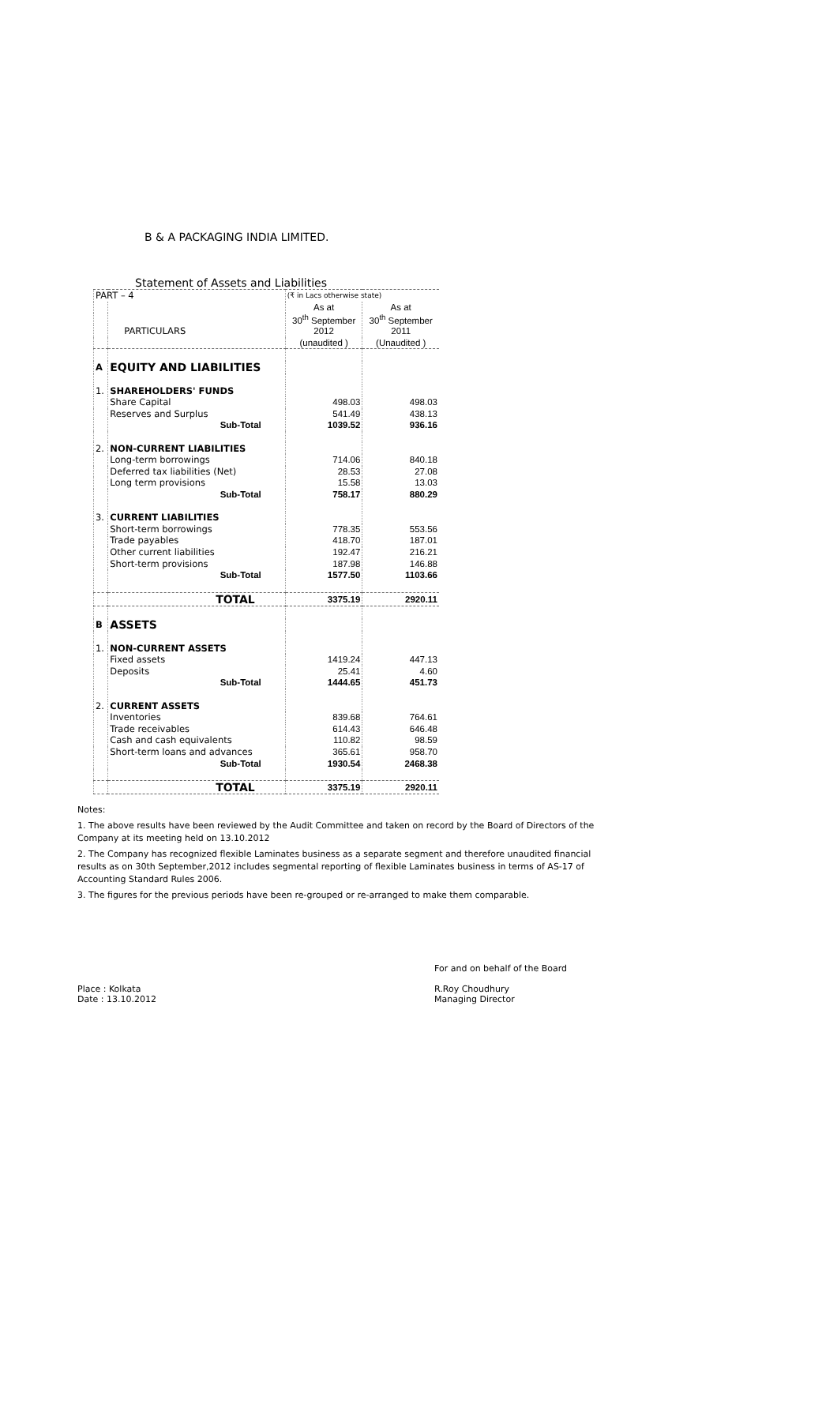B & A PACKAGING INDIA LIMITED.
Statement of Assets and Liabilities
| PART – 4 | | (₹ in Lacs otherwise state) | |
| | | As at | As at |
| | | 30<sup>th</sup> September | 30<sup>th</sup> September |
| | PARTICULARS | 2012 | 2011 |
| | | (unaudited ) | (Unaudited ) |
| A | EQUITY AND LIABILITIES | | |
| 1. | SHAREHOLDERS' FUNDS | | |
| | Share Capital | 498.03 | 498.03 |
| | Reserves and Surplus | 541.49 | 438.13 |
| | Sub-Total | 1039.52 | 936.16 |
| 2. | NON-CURRENT LIABILITIES | | |
| | Long-term borrowings | 714.06 | 840.18 |
| | Deferred tax liabilities (Net) | 28.53 | 27.08 |
| | Long term provisions | 15.58 | 13.03 |
| | Sub-Total | 758.17 | 880.29 |
| 3. | CURRENT LIABILITIES | | |
| | Short-term borrowings | 778.35 | 553.56 |
| | Trade payables | 418.70 | 187.01 |
| | Other current liabilities | 192.47 | 216.21 |
| | Short-term provisions | 187.98 | 146.88 |
| | Sub-Total | 1577.50 | 1103.66 |
| | TOTAL | 3375.19 | 2920.11 |
| B | ASSETS | | |
| 1. | NON-CURRENT ASSETS | | |
| | Fixed assets | 1419.24 | 447.13 |
| | Deposits | 25.41 | 4.60 |
| | Sub-Total | 1444.65 | 451.73 |
| 2. | CURRENT ASSETS | | |
| | Inventories | 839.68 | 764.61 |
| | Trade receivables | 614.43 | 646.48 |
| | Cash and cash equivalents | 110.82 | 98.59 |
| | Short-term loans and advances | 365.61 | 958.70 |
| | Sub-Total | 1930.54 | 2468.38 |
| | TOTAL | 3375.19 | 2920.11 |
Notes:
1. The above results have been reviewed by the Audit Committee and taken on record by the Board of Directors of the Company at its meeting held on 13.10.2012
2. The Company has recognized flexible Laminates business as a separate segment and therefore unaudited financial results as on 30th September,2012 includes segmental reporting of flexible Laminates business in terms of AS-17 of Accounting Standard Rules 2006.
3. The figures for the previous periods have been re-grouped or re-arranged to make them comparable.
Place : Kolkata
Date : 13.10.2012
For and on behalf of the Board
R.Roy Choudhury
Managing Director